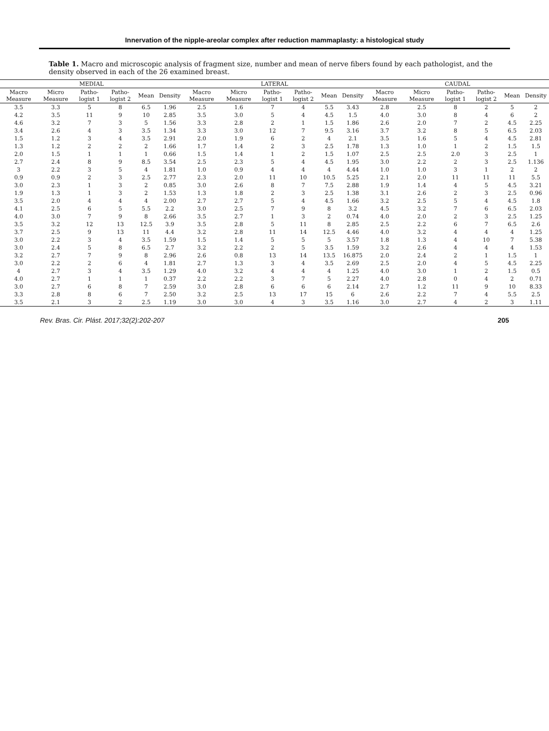Innervation of the nipple-areolar complex after reduction mammaplasty: a histological study
Table 1. Macro and microscopic analysis of fragment size, number and mean of nerve fibers found by each pathologist, and the density observed in each of the 26 examined breast.
| MEDIAL | | | | | | LATERAL | | | | | | CAUDAL | | | | | |
| --- | --- | --- | --- | --- | --- | --- | --- | --- | --- | --- | --- | --- | --- | --- | --- | --- | --- |
| Macro Measure | Micro Measure | Patho-logist 1 | Patho-logist 2 | Mean | Density | Macro Measure | Micro Measure | Patho-logist 1 | Patho-logist 2 | Mean | Density | Macro Measure | Micro Measure | Patho-logist 1 | Patho-logist 2 | Mean | Density |
| 3.5 | 3.3 | 5 | 8 | 6.5 | 1.96 | 2.5 | 1.6 | 7 | 4 | 5.5 | 3.43 | 2.8 | 2.5 | 8 | 2 | 5 | 2 |
| 4.2 | 3.5 | 11 | 9 | 10 | 2.85 | 3.5 | 3.0 | 5 | 4 | 4.5 | 1.5 | 4.0 | 3.0 | 8 | 4 | 6 | 2 |
| 4.6 | 3.2 | 7 | 3 | 5 | 1.56 | 3.3 | 2.8 | 2 | 1 | 1.5 | 1.86 | 2.6 | 2.0 | 7 | 2 | 4.5 | 2.25 |
| 3.4 | 2.6 | 4 | 3 | 3.5 | 1.34 | 3.3 | 3.0 | 12 | 7 | 9.5 | 3.16 | 3.7 | 3.2 | 8 | 5 | 6.5 | 2.03 |
| 1.5 | 1.2 | 3 | 4 | 3.5 | 2.91 | 2.0 | 1.9 | 6 | 2 | 4 | 2.1 | 3.5 | 1.6 | 5 | 4 | 4.5 | 2.81 |
| 1.3 | 1.2 | 2 | 2 | 2 | 1.66 | 1.7 | 1.4 | 2 | 3 | 2.5 | 1.78 | 1.3 | 1.0 | 1 | 2 | 1.5 | 1.5 |
| 2.0 | 1.5 | 1 | 1 | 1 | 0.66 | 1.5 | 1.4 | 1 | 2 | 1.5 | 1.07 | 2.5 | 2.5 | 2.0 | 3 | 2.5 | 1 |
| 2.7 | 2.4 | 8 | 9 | 8.5 | 3.54 | 2.5 | 2.3 | 5 | 4 | 4.5 | 1.95 | 3.0 | 2.2 | 2 | 3 | 2.5 | 1.136 |
| 3 | 2.2 | 3 | 5 | 4 | 1.81 | 1.0 | 0.9 | 4 | 4 | 4 | 4.44 | 1.0 | 1.0 | 3 | 1 | 2 | 2 |
| 0.9 | 0.9 | 2 | 3 | 2.5 | 2.77 | 2.3 | 2.0 | 11 | 10 | 10.5 | 5.25 | 2.1 | 2.0 | 11 | 11 | 11 | 5.5 |
| 3.0 | 2.3 | 1 | 3 | 2 | 0.85 | 3.0 | 2.6 | 8 | 7 | 7.5 | 2.88 | 1.9 | 1.4 | 4 | 5 | 4.5 | 3.21 |
| 1.9 | 1.3 | 1 | 3 | 2 | 1.53 | 1.3 | 1.8 | 2 | 3 | 2.5 | 1.38 | 3.1 | 2.6 | 2 | 3 | 2.5 | 0.96 |
| 3.5 | 2.0 | 4 | 4 | 4 | 2.00 | 2.7 | 2.7 | 5 | 4 | 4.5 | 1.66 | 3.2 | 2.5 | 5 | 4 | 4.5 | 1.8 |
| 4.1 | 2.5 | 6 | 5 | 5.5 | 2.2 | 3.0 | 2.5 | 7 | 9 | 8 | 3.2 | 4.5 | 3.2 | 7 | 6 | 6.5 | 2.03 |
| 4.0 | 3.0 | 7 | 9 | 8 | 2.66 | 3.5 | 2.7 | 1 | 3 | 2 | 0.74 | 4.0 | 2.0 | 2 | 3 | 2.5 | 1.25 |
| 3.5 | 3.2 | 12 | 13 | 12.5 | 3.9 | 3.5 | 2.8 | 5 | 11 | 8 | 2.85 | 2.5 | 2.2 | 6 | 7 | 6.5 | 2.6 |
| 3.7 | 2.5 | 9 | 13 | 11 | 4.4 | 3.2 | 2.8 | 11 | 14 | 12.5 | 4.46 | 4.0 | 3.2 | 4 | 4 | 4 | 1.25 |
| 3.0 | 2.2 | 3 | 4 | 3.5 | 1.59 | 1.5 | 1.4 | 5 | 5 | 5 | 3.57 | 1.8 | 1.3 | 4 | 10 | 7 | 5.38 |
| 3.0 | 2.4 | 5 | 8 | 6.5 | 2.7 | 3.2 | 2.2 | 2 | 5 | 3.5 | 1.59 | 3.2 | 2.6 | 4 | 4 | 4 | 1.53 |
| 3.2 | 2.7 | 7 | 9 | 8 | 2.96 | 2.6 | 0.8 | 13 | 14 | 13.5 | 16.875 | 2.0 | 2.4 | 2 | 1 | 1.5 | 1 |
| 3.0 | 2.2 | 2 | 6 | 4 | 1.81 | 2.7 | 1.3 | 3 | 4 | 3.5 | 2.69 | 2.5 | 2.0 | 4 | 5 | 4.5 | 2.25 |
| 4 | 2.7 | 3 | 4 | 3.5 | 1.29 | 4.0 | 3.2 | 4 | 4 | 4 | 1.25 | 4.0 | 3.0 | 1 | 2 | 1.5 | 0.5 |
| 4.0 | 2.7 | 1 | 1 | 1 | 0.37 | 2.2 | 2.2 | 3 | 7 | 5 | 2.27 | 4.0 | 2.8 | 0 | 4 | 2 | 0.71 |
| 3.0 | 2.7 | 6 | 8 | 7 | 2.59 | 3.0 | 2.8 | 6 | 6 | 6 | 2.14 | 2.7 | 1.2 | 11 | 9 | 10 | 8.33 |
| 3.3 | 2.8 | 8 | 6 | 7 | 2.50 | 3.2 | 2.5 | 13 | 17 | 15 | 6 | 2.6 | 2.2 | 7 | 4 | 5.5 | 2.5 |
| 3.5 | 2.1 | 3 | 2 | 2.5 | 1.19 | 3.0 | 3.0 | 4 | 3 | 3.5 | 1.16 | 3.0 | 2.7 | 4 | 2 | 3 | 1.11 |
Rev. Bras. Cir. Plást. 2017;32(2):202-207 205